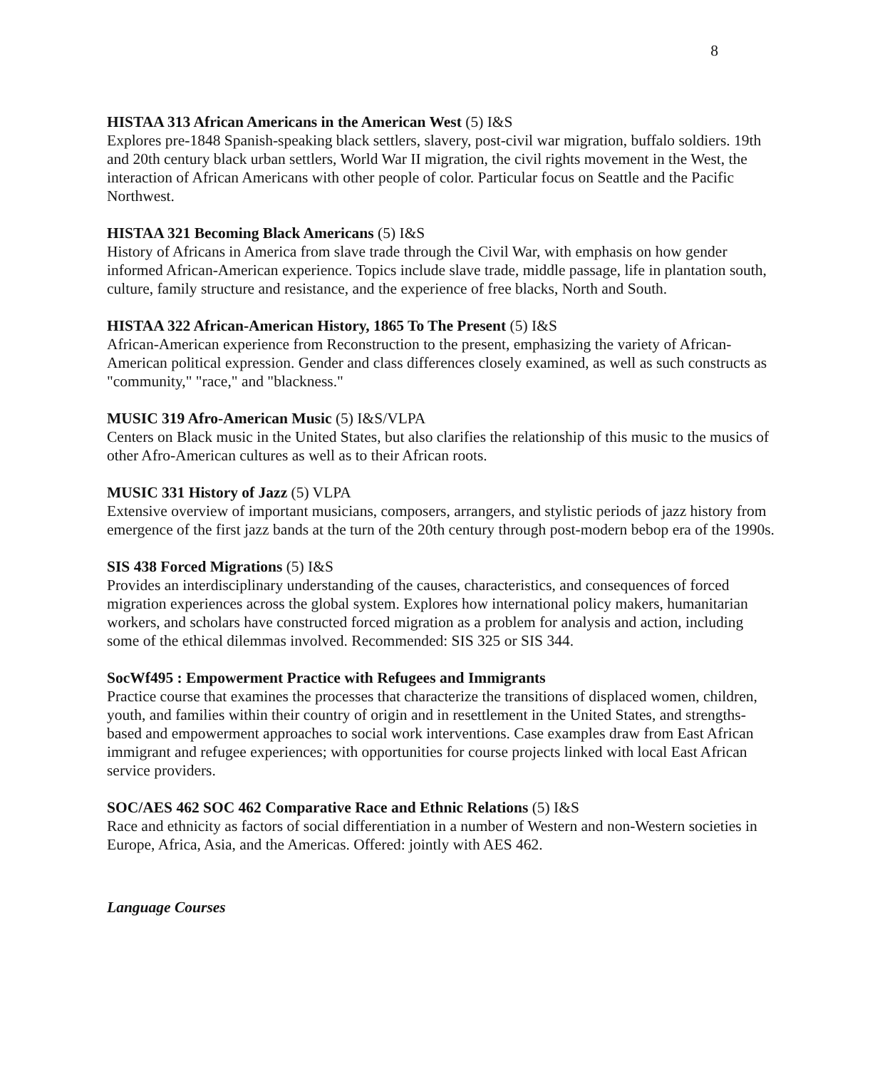8
HISTAA 313 African Americans in the American West (5) I&S
Explores pre-1848 Spanish-speaking black settlers, slavery, post-civil war migration, buffalo soldiers. 19th and 20th century black urban settlers, World War II migration, the civil rights movement in the West, the interaction of African Americans with other people of color. Particular focus on Seattle and the Pacific Northwest.
HISTAA 321 Becoming Black Americans (5) I&S
History of Africans in America from slave trade through the Civil War, with emphasis on how gender informed African-American experience. Topics include slave trade, middle passage, life in plantation south, culture, family structure and resistance, and the experience of free blacks, North and South.
HISTAA 322 African-American History, 1865 To The Present (5) I&S
African-American experience from Reconstruction to the present, emphasizing the variety of African-American political expression. Gender and class differences closely examined, as well as such constructs as "community," "race," and "blackness."
MUSIC 319 Afro-American Music (5) I&S/VLPA
Centers on Black music in the United States, but also clarifies the relationship of this music to the musics of other Afro-American cultures as well as to their African roots.
MUSIC 331 History of Jazz (5) VLPA
Extensive overview of important musicians, composers, arrangers, and stylistic periods of jazz history from emergence of the first jazz bands at the turn of the 20th century through post-modern bebop era of the 1990s.
SIS 438 Forced Migrations (5) I&S
Provides an interdisciplinary understanding of the causes, characteristics, and consequences of forced migration experiences across the global system. Explores how international policy makers, humanitarian workers, and scholars have constructed forced migration as a problem for analysis and action, including some of the ethical dilemmas involved. Recommended: SIS 325 or SIS 344.
SocWf495 : Empowerment Practice with Refugees and Immigrants
Practice course that examines the processes that characterize the transitions of displaced women, children, youth, and families within their country of origin and in resettlement in the United States, and strengths-based and empowerment approaches to social work interventions. Case examples draw from East African immigrant and refugee experiences; with opportunities for course projects linked with local East African service providers.
SOC/AES 462 SOC 462 Comparative Race and Ethnic Relations (5) I&S
Race and ethnicity as factors of social differentiation in a number of Western and non-Western societies in Europe, Africa, Asia, and the Americas. Offered: jointly with AES 462.
Language Courses